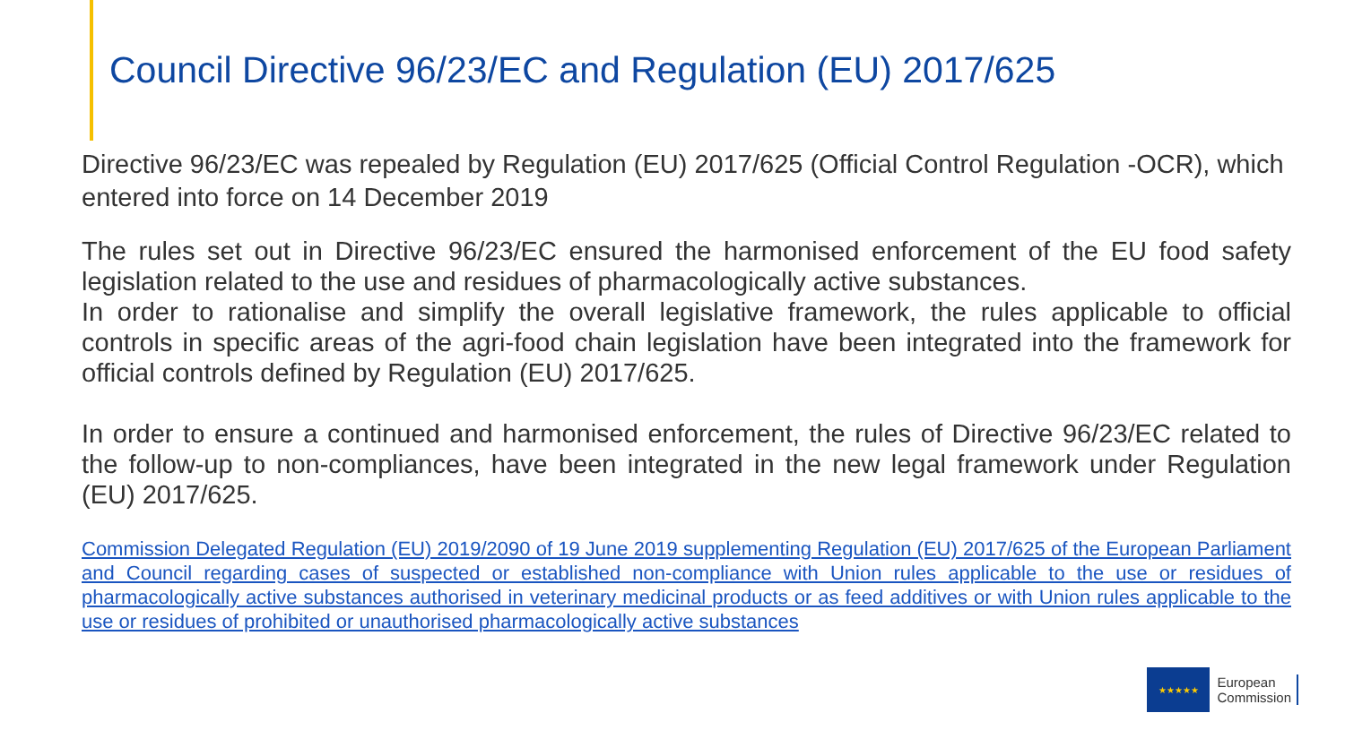Council Directive 96/23/EC and Regulation (EU) 2017/625
Directive 96/23/EC was repealed by Regulation (EU) 2017/625 (Official Control Regulation -OCR), which entered into force on 14 December 2019
The rules set out in Directive 96/23/EC ensured the harmonised enforcement of the EU food safety legislation related to the use and residues of pharmacologically active substances.
In order to rationalise and simplify the overall legislative framework, the rules applicable to official controls in specific areas of the agri-food chain legislation have been integrated into the framework for official controls defined by Regulation (EU) 2017/625.
In order to ensure a continued and harmonised enforcement, the rules of Directive 96/23/EC related to the follow-up to non-compliances, have been integrated in the new legal framework under Regulation (EU) 2017/625.
Commission Delegated Regulation (EU) 2019/2090 of 19 June 2019 supplementing Regulation (EU) 2017/625 of the European Parliament and Council regarding cases of suspected or established non-compliance with Union rules applicable to the use or residues of pharmacologically active substances authorised in veterinary medicinal products or as feed additives or with Union rules applicable to the use or residues of prohibited or unauthorised pharmacologically active substances
★★★★★
European
Commission